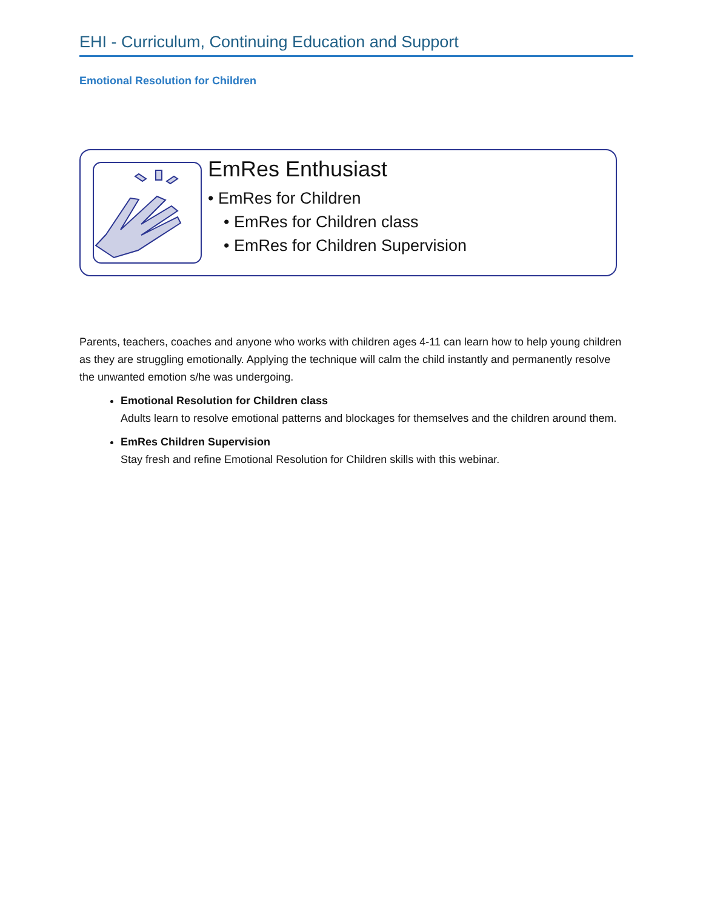EHI - Curriculum, Continuing Education and Support
Emotional Resolution for Children
EmRes Enthusiast
• EmRes for Children
• EmRes for Children class
• EmRes for Children Supervision
Parents, teachers, coaches and anyone who works with children ages 4-11 can learn how to help young children as they are struggling emotionally. Applying the technique will calm the child instantly and permanently resolve the unwanted emotion s/he was undergoing.
Emotional Resolution for Children class
Adults learn to resolve emotional patterns and blockages for themselves and the children around them.
EmRes Children Supervision
Stay fresh and refine Emotional Resolution for Children skills with this webinar.